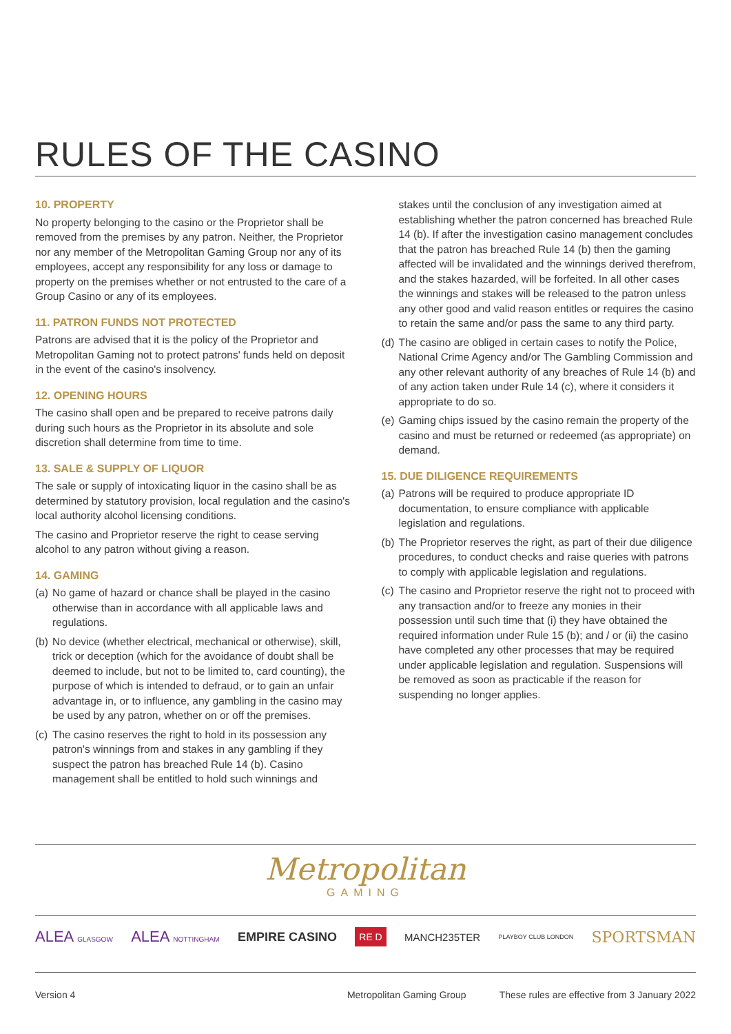RULES OF THE CASINO
10. PROPERTY
No property belonging to the casino or the Proprietor shall be removed from the premises by any patron. Neither, the Proprietor nor any member of the Metropolitan Gaming Group nor any of its employees, accept any responsibility for any loss or damage to property on the premises whether or not entrusted to the care of a Group Casino or any of its employees.
11. PATRON FUNDS NOT PROTECTED
Patrons are advised that it is the policy of the Proprietor and Metropolitan Gaming not to protect patrons' funds held on deposit in the event of the casino's insolvency.
12. OPENING HOURS
The casino shall open and be prepared to receive patrons daily during such hours as the Proprietor in its absolute and sole discretion shall determine from time to time.
13. SALE & SUPPLY OF LIQUOR
The sale or supply of intoxicating liquor in the casino shall be as determined by statutory provision, local regulation and the casino's local authority alcohol licensing conditions.
The casino and Proprietor reserve the right to cease serving alcohol to any patron without giving a reason.
14. GAMING
(a) No game of hazard or chance shall be played in the casino otherwise than in accordance with all applicable laws and regulations.
(b) No device (whether electrical, mechanical or otherwise), skill, trick or deception (which for the avoidance of doubt shall be deemed to include, but not to be limited to, card counting), the purpose of which is intended to defraud, or to gain an unfair advantage in, or to influence, any gambling in the casino may be used by any patron, whether on or off the premises.
(c) The casino reserves the right to hold in its possession any patron's winnings from and stakes in any gambling if they suspect the patron has breached Rule 14 (b). Casino management shall be entitled to hold such winnings and
stakes until the conclusion of any investigation aimed at establishing whether the patron concerned has breached Rule 14 (b). If after the investigation casino management concludes that the patron has breached Rule 14 (b) then the gaming affected will be invalidated and the winnings derived therefrom, and the stakes hazarded, will be forfeited. In all other cases the winnings and stakes will be released to the patron unless any other good and valid reason entitles or requires the casino to retain the same and/or pass the same to any third party.
(d) The casino are obliged in certain cases to notify the Police, National Crime Agency and/or The Gambling Commission and any other relevant authority of any breaches of Rule 14 (b) and of any action taken under Rule 14 (c), where it considers it appropriate to do so.
(e) Gaming chips issued by the casino remain the property of the casino and must be returned or redeemed (as appropriate) on demand.
15. DUE DILIGENCE REQUIREMENTS
(a) Patrons will be required to produce appropriate ID documentation, to ensure compliance with applicable legislation and regulations.
(b) The Proprietor reserves the right, as part of their due diligence procedures, to conduct checks and raise queries with patrons to comply with applicable legislation and regulations.
(c) The casino and Proprietor reserve the right not to proceed with any transaction and/or to freeze any monies in their possession until such time that (i) they have obtained the required information under Rule 15 (b); and / or (ii) the casino have completed any other processes that may be required under applicable legislation and regulation. Suspensions will be removed as soon as practicable if the reason for suspending no longer applies.
Metropolitan
GAMING
ALEA GLASGOW ALEA NOTTINGHAM EMPIRE CASINO RE D MANCH235TER PLAYBOY CLUB LONDON SPORTSMAN
Version 4 Metropolitan Gaming Group These rules are effective from 3 January 2022